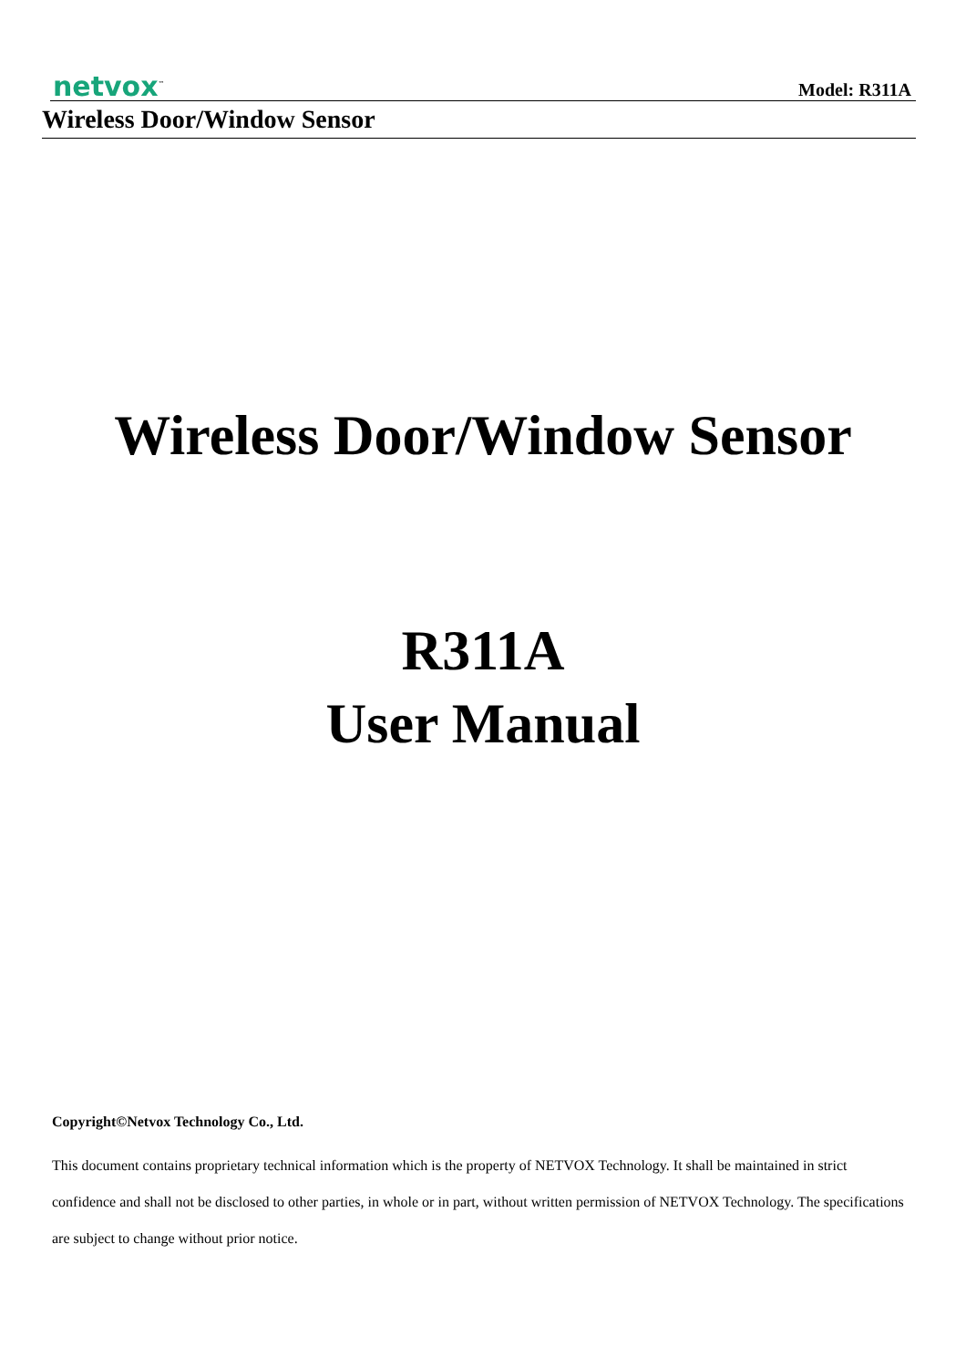netvox<sup>™</sup>
Model: R311A
Wireless Door/Window Sensor
Wireless Door/Window Sensor
R311A
User Manual
Copyright©Netvox Technology Co., Ltd.
This document contains proprietary technical information which is the property of NETVOX Technology. It shall be maintained in strict confidence and shall not be disclosed to other parties, in whole or in part, without written permission of NETVOX Technology. The specifications are subject to change without prior notice.